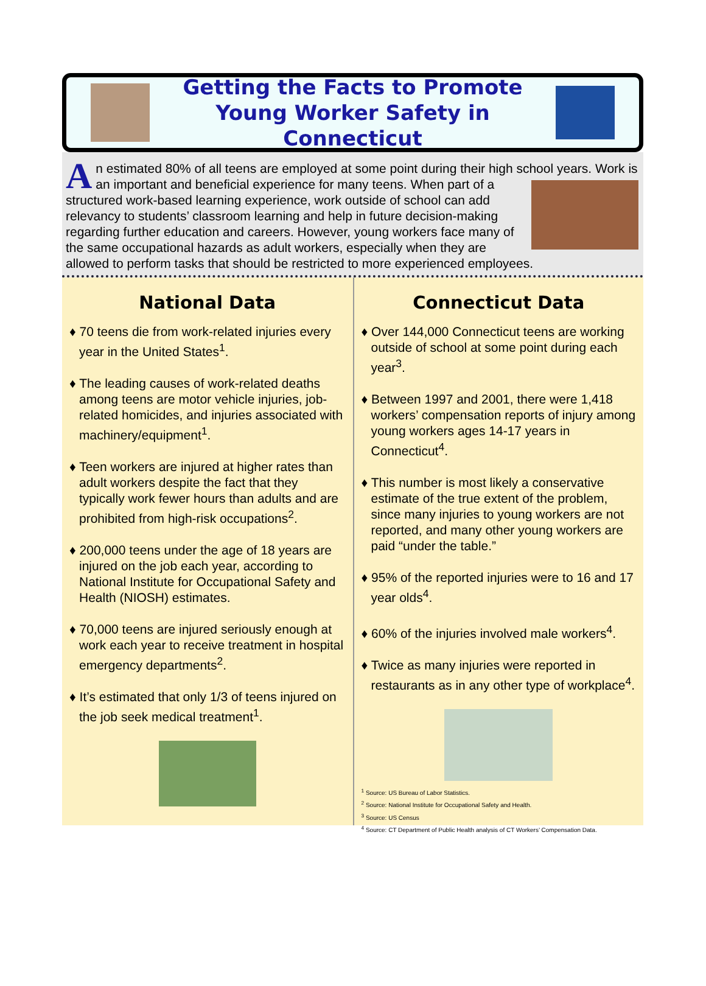Getting the Facts to Promote
Young Worker Safety in Connecticut
An estimated 80% of all teens are employed at some point during their high school years. Work is an important and beneficial experience for many teens.
When part of a structured work-based learning experience, work outside of school can add relevancy to students’ classroom learning and help in future decision-making regarding further education and careers. However, young workers face many of the same occupational hazards as adult workers, especially when they are allowed to perform tasks that should be restricted to more experienced employees.
National Data
♦ 70 teens die from work-related injuries every year in the United States<sup>1</sup>.
♦ The leading causes of work-related deaths among teens are motor vehicle injuries, job-related homicides, and injuries associated with machinery/equipment<sup>1</sup>.
♦ Teen workers are injured at higher rates than adult workers despite the fact that they typically work fewer hours than adults and are prohibited from high-risk occupations<sup>2</sup>.
♦ 200,000 teens under the age of 18 years are injured on the job each year, according to National Institute for Occupational Safety and Health (NIOSH) estimates.
♦ 70,000 teens are injured seriously enough at work each year to receive treatment in hospital emergency departments<sup>2</sup>.
♦ It’s estimated that only 1/3 of teens injured on the job seek medical treatment<sup>1</sup>.
Connecticut Data
♦ Over 144,000 Connecticut teens are working outside of school at some point during each year<sup>3</sup>.
♦ Between 1997 and 2001, there were 1,418 workers’ compensation reports of injury among young workers ages 14-17 years in Connecticut<sup>4</sup>.
♦ This number is most likely a conservative estimate of the true extent of the problem, since many injuries to young workers are not reported, and many other young workers are paid “under the table.”
♦ 95% of the reported injuries were to 16 and 17 year olds<sup>4</sup>.
♦ 60% of the injuries involved male workers<sup>4</sup>.
♦ Twice as many injuries were reported in restaurants as in any other type of workplace<sup>4</sup>.
<sup>1</sup> Source: US Bureau of Labor Statistics.
<sup>2</sup> Source: National Institute for Occupational Safety and Health.
<sup>3</sup> Source: US Census
<sup>4</sup> Source: CT Department of Public Health analysis of CT Workers’ Compensation Data.